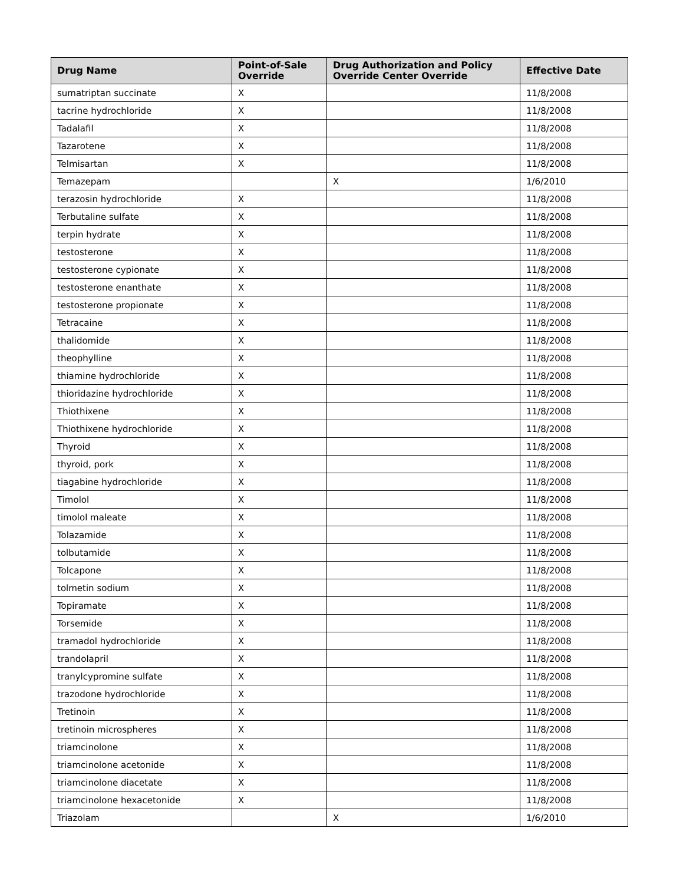| Drug Name | Point-of-Sale Override | Drug Authorization and Policy Override Center Override | Effective Date |
| --- | --- | --- | --- |
| sumatriptan succinate | X | | 11/8/2008 |
| tacrine hydrochloride | X | | 11/8/2008 |
| Tadalafil | X | | 11/8/2008 |
| Tazarotene | X | | 11/8/2008 |
| Telmisartan | X | | 11/8/2008 |
| Temazepam | | X | 1/6/2010 |
| terazosin hydrochloride | X | | 11/8/2008 |
| Terbutaline sulfate | X | | 11/8/2008 |
| terpin hydrate | X | | 11/8/2008 |
| testosterone | X | | 11/8/2008 |
| testosterone cypionate | X | | 11/8/2008 |
| testosterone enanthate | X | | 11/8/2008 |
| testosterone propionate | X | | 11/8/2008 |
| Tetracaine | X | | 11/8/2008 |
| thalidomide | X | | 11/8/2008 |
| theophylline | X | | 11/8/2008 |
| thiamine hydrochloride | X | | 11/8/2008 |
| thioridazine hydrochloride | X | | 11/8/2008 |
| Thiothixene | X | | 11/8/2008 |
| Thiothixene hydrochloride | X | | 11/8/2008 |
| Thyroid | X | | 11/8/2008 |
| thyroid, pork | X | | 11/8/2008 |
| tiagabine hydrochloride | X | | 11/8/2008 |
| Timolol | X | | 11/8/2008 |
| timolol maleate | X | | 11/8/2008 |
| Tolazamide | X | | 11/8/2008 |
| tolbutamide | X | | 11/8/2008 |
| Tolcapone | X | | 11/8/2008 |
| tolmetin sodium | X | | 11/8/2008 |
| Topiramate | X | | 11/8/2008 |
| Torsemide | X | | 11/8/2008 |
| tramadol hydrochloride | X | | 11/8/2008 |
| trandolapril | X | | 11/8/2008 |
| tranylcypromine sulfate | X | | 11/8/2008 |
| trazodone hydrochloride | X | | 11/8/2008 |
| Tretinoin | X | | 11/8/2008 |
| tretinoin microspheres | X | | 11/8/2008 |
| triamcinolone | X | | 11/8/2008 |
| triamcinolone acetonide | X | | 11/8/2008 |
| triamcinolone diacetate | X | | 11/8/2008 |
| triamcinolone hexacetonide | X | | 11/8/2008 |
| Triazolam | | X | 1/6/2010 |